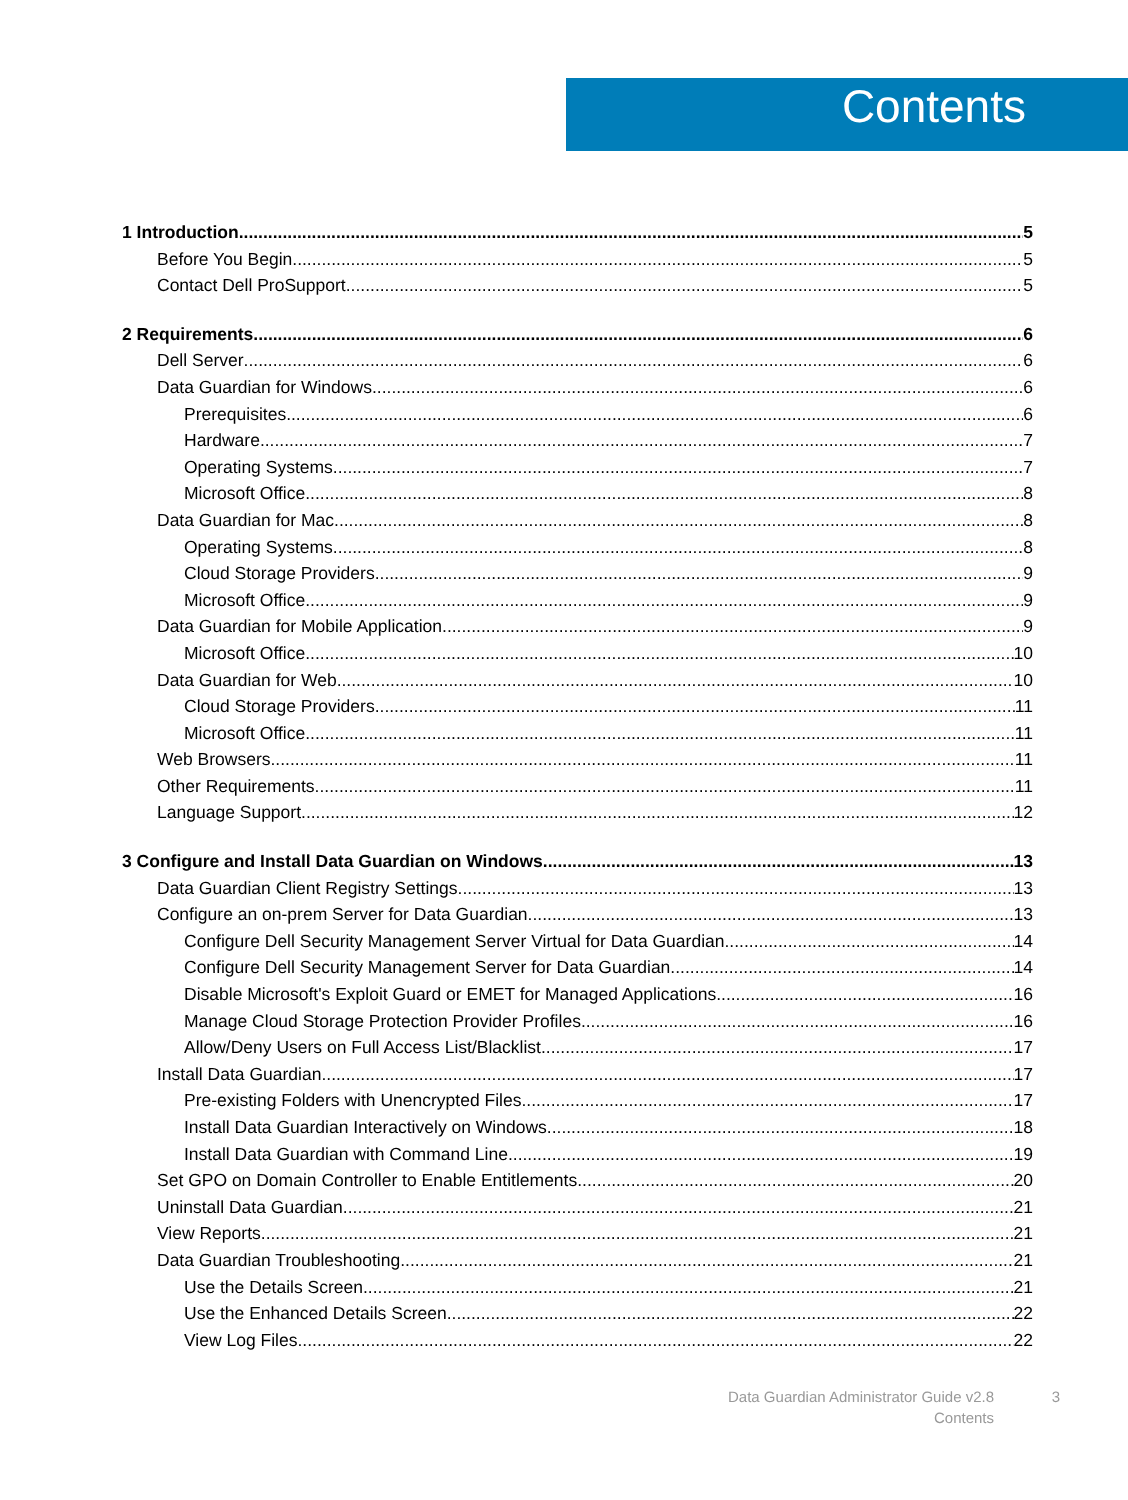Contents
1 Introduction 5
Before You Begin 5
Contact Dell ProSupport 5
2 Requirements 6
Dell Server 6
Data Guardian for Windows 6
Prerequisites 6
Hardware 7
Operating Systems 7
Microsoft Office 8
Data Guardian for Mac 8
Operating Systems 8
Cloud Storage Providers 9
Microsoft Office 9
Data Guardian for Mobile Application 9
Microsoft Office 10
Data Guardian for Web 10
Cloud Storage Providers 11
Microsoft Office 11
Web Browsers 11
Other Requirements 11
Language Support 12
3 Configure and Install Data Guardian on Windows 13
Data Guardian Client Registry Settings 13
Configure an on-prem Server for Data Guardian 13
Configure Dell Security Management Server Virtual for Data Guardian 14
Configure Dell Security Management Server for Data Guardian 14
Disable Microsoft's Exploit Guard or EMET for Managed Applications 16
Manage Cloud Storage Protection Provider Profiles 16
Allow/Deny Users on Full Access List/Blacklist 17
Install Data Guardian 17
Pre-existing Folders with Unencrypted Files 17
Install Data Guardian Interactively on Windows 18
Install Data Guardian with Command Line 19
Set GPO on Domain Controller to Enable Entitlements 20
Uninstall Data Guardian 21
View Reports 21
Data Guardian Troubleshooting 21
Use the Details Screen 21
Use the Enhanced Details Screen 22
View Log Files 22
Data Guardian Administrator Guide v2.8
Contents
3